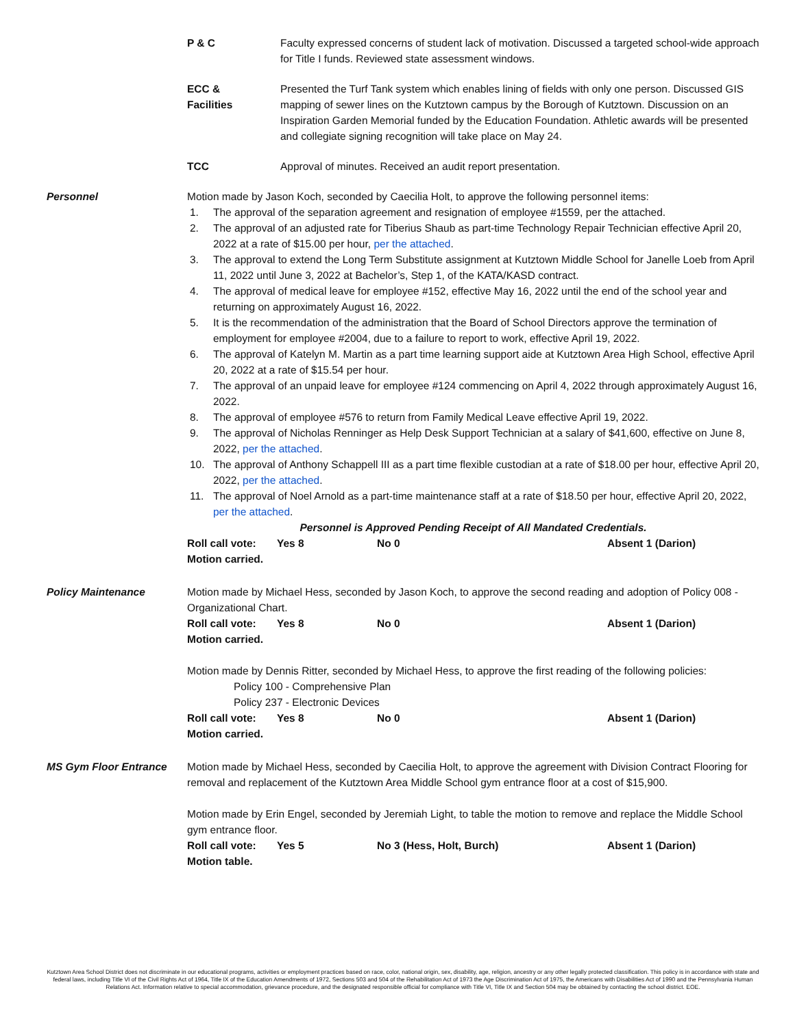P & C Faculty expressed concerns of student lack of motivation. Discussed a targeted school-wide approach for Title I funds. Reviewed state assessment windows.
ECC &
Facilities
Presented the Turf Tank system which enables lining of fields with only one person. Discussed GIS mapping of sewer lines on the Kutztown campus by the Borough of Kutztown. Discussion on an Inspiration Garden Memorial funded by the Education Foundation. Athletic awards will be presented and collegiate signing recognition will take place on May 24.
TCC Approval of minutes. Received an audit report presentation.
Personnel Motion made by Jason Koch, seconded by Caecilia Holt, to approve the following personnel items:
1. The approval of the separation agreement and resignation of employee #1559, per the attached.
2. The approval of an adjusted rate for Tiberius Shaub as part-time Technology Repair Technician effective April 20, 2022 at a rate of $15.00 per hour, per the attached.
3. The approval to extend the Long Term Substitute assignment at Kutztown Middle School for Janelle Loeb from April 11, 2022 until June 3, 2022 at Bachelor’s, Step 1, of the KATA/KASD contract.
4. The approval of medical leave for employee #152, effective May 16, 2022 until the end of the school year and returning on approximately August 16, 2022.
5. It is the recommendation of the administration that the Board of School Directors approve the termination of employment for employee #2004, due to a failure to report to work, effective April 19, 2022.
6. The approval of Katelyn M. Martin as a part time learning support aide at Kutztown Area High School, effective April 20, 2022 at a rate of $15.54 per hour.
7. The approval of an unpaid leave for employee #124 commencing on April 4, 2022 through approximately August 16, 2022.
8. The approval of employee #576 to return from Family Medical Leave effective April 19, 2022.
9. The approval of Nicholas Renninger as Help Desk Support Technician at a salary of $41,600, effective on June 8, 2022, per the attached.
10. The approval of Anthony Schappell III as a part time flexible custodian at a rate of $18.00 per hour, effective April 20, 2022, per the attached.
11. The approval of Noel Arnold as a part-time maintenance staff at a rate of $18.50 per hour, effective April 20, 2022, per the attached.
Personnel is Approved Pending Receipt of All Mandated Credentials.
Roll call vote:
Yes 8 No 0 Absent 1 (Darion)
Motion carried.
Policy Maintenance Motion made by Michael Hess, seconded by Jason Koch, to approve the second reading and adoption of Policy 008 - Organizational Chart.
Roll call vote:
Yes 8 No 0 Absent 1 (Darion)
Motion carried.
Motion made by Dennis Ritter, seconded by Michael Hess, to approve the first reading of the following policies:
Policy 100 - Comprehensive Plan
Policy 237 - Electronic Devices
Roll call vote:
Yes 8 No 0 Absent 1 (Darion)
Motion carried.
MS Gym Floor Entrance Motion made by Michael Hess, seconded by Caecilia Holt, to approve the agreement with Division Contract Flooring for removal and replacement of the Kutztown Area Middle School gym entrance floor at a cost of $15,900.
Motion made by Erin Engel, seconded by Jeremiah Light, to table the motion to remove and replace the Middle School gym entrance floor.
Roll call vote:
Yes 5 No 3 (Hess, Holt, Burch) Absent 1 (Darion)
Motion table.
Kutztown Area School District does not discriminate in our educational programs, activities or employment practices based on race, color, national origin, sex, disability, age, religion, ancestry or any other legally protected classification. This policy is in accordance with state and federal laws, including Title VI of the Civil Rights Act of 1964, Title IX of the Education Amendments of 1972, Sections 503 and 504 of the Rehabilitation Act of 1973 the Age Discrimination Act of 1975, the Americans with Disabilities Act of 1990 and the Pennsylvania Human Relations Act. Information relative to special accommodation, grievance procedure, and the designated responsible official for compliance with Title VI, Title IX and Section 504 may be obtained by contacting the school district. EOE.